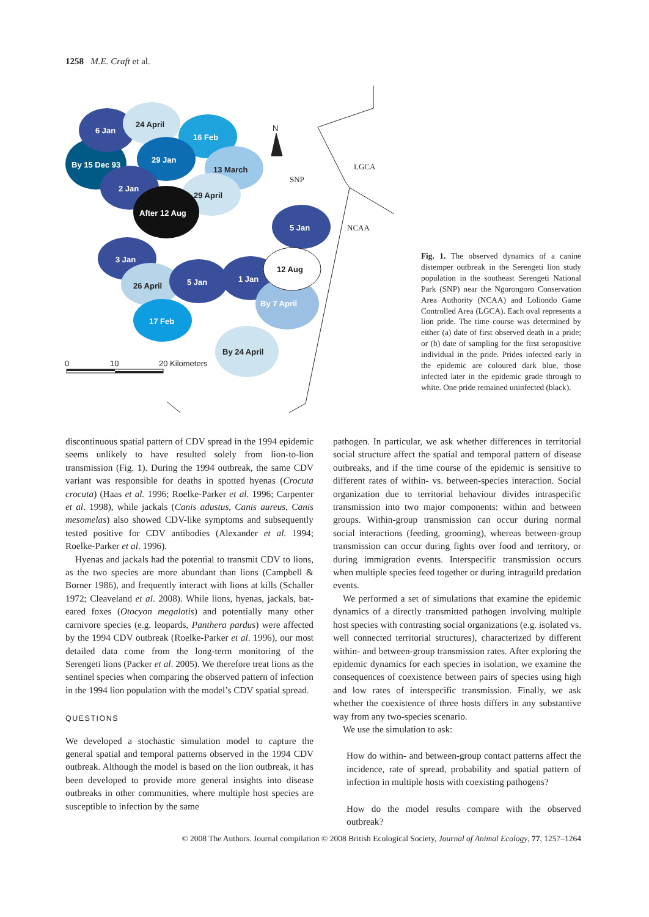1258 M.E. Craft et al.
6 Jan
24 April
16 Feb
By 15 Dec 93
29 Jan
13 March
2 Jan
29 April
After 12 Aug
5 Jan
3 Jan
26 April
5 Jan
1 Jan
12 Aug
By 7 April
17 Feb
By 24 April
N
SNP
LGCA
NCAA
0
10
20 Kilometers
Fig. 1. The observed dynamics of a canine distemper outbreak in the Serengeti lion study population in the southeast Serengeti National Park (SNP) near the Ngorongoro Conservation Area Authority (NCAA) and Loliondo Game Controlled Area (LGCA). Each oval represents a lion pride. The time course was determined by either (a) date of first observed death in a pride; or (b) date of sampling for the first seropositive individual in the pride. Prides infected early in the epidemic are coloured dark blue, those infected later in the epidemic grade through to white. One pride remained uninfected (black).
discontinuous spatial pattern of CDV spread in the 1994 epidemic seems unlikely to have resulted solely from lion-to-lion transmission (Fig. 1). During the 1994 outbreak, the same CDV variant was responsible for deaths in spotted hyenas (Crocuta crocuta) (Haas et al. 1996; Roelke-Parker et al. 1996; Carpenter et al. 1998), while jackals (Canis adustus, Canis aureus, Canis mesomelas) also showed CDV-like symptoms and subsequently tested positive for CDV antibodies (Alexander et al. 1994; Roelke-Parker et al. 1996).
Hyenas and jackals had the potential to transmit CDV to lions, as the two species are more abundant than lions (Campbell & Borner 1986), and frequently interact with lions at kills (Schaller 1972; Cleaveland et al. 2008). While lions, hyenas, jackals, bat-eared foxes (Otocyon megalotis) and potentially many other carnivore species (e.g. leopards, Panthera pardus) were affected by the 1994 CDV outbreak (Roelke-Parker et al. 1996), our most detailed data come from the long-term monitoring of the Serengeti lions (Packer et al. 2005). We therefore treat lions as the sentinel species when comparing the observed pattern of infection in the 1994 lion population with the model’s CDV spatial spread.
QUESTIONS
We developed a stochastic simulation model to capture the general spatial and temporal patterns observed in the 1994 CDV outbreak. Although the model is based on the lion outbreak, it has been developed to provide more general insights into disease outbreaks in other communities, where multiple host species are susceptible to infection by the same
pathogen. In particular, we ask whether differences in territorial social structure affect the spatial and temporal pattern of disease outbreaks, and if the time course of the epidemic is sensitive to different rates of within- vs. between-species interaction. Social organization due to territorial behaviour divides intraspecific transmission into two major components: within and between groups. Within-group transmission can occur during normal social interactions (feeding, grooming), whereas between-group transmission can occur during fights over food and territory, or during immigration events. Interspecific transmission occurs when multiple species feed together or during intraguild predation events.
We performed a set of simulations that examine the epidemic dynamics of a directly transmitted pathogen involving multiple host species with contrasting social organizations (e.g. isolated vs. well connected territorial structures), characterized by different within- and between-group transmission rates. After exploring the epidemic dynamics for each species in isolation, we examine the consequences of coexistence between pairs of species using high and low rates of interspecific transmission. Finally, we ask whether the coexistence of three hosts differs in any substantive way from any two-species scenario.
We use the simulation to ask:
How do within- and between-group contact patterns affect the incidence, rate of spread, probability and spatial pattern of infection in multiple hosts with coexisting pathogens?
How do the model results compare with the observed outbreak?
© 2008 The Authors. Journal compilation © 2008 British Ecological Society, Journal of Animal Ecology, 77, 1257–1264